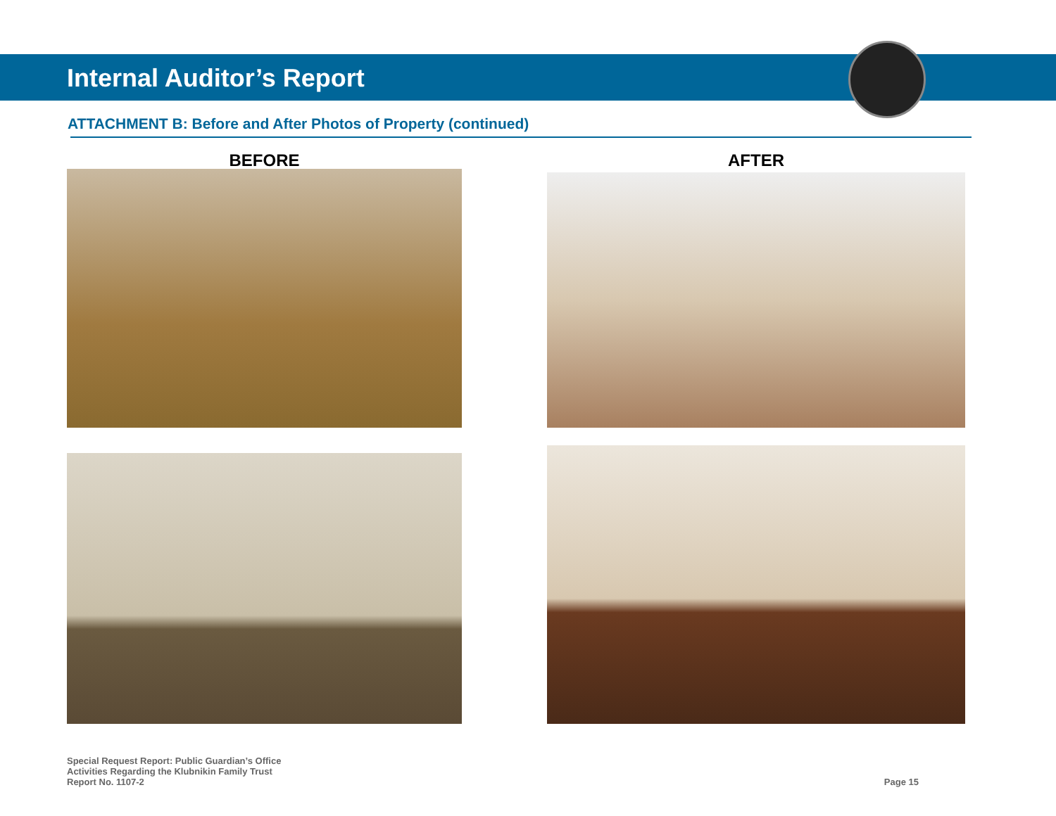Internal Auditor’s Report
ATTACHMENT B: Before and After Photos of Property (continued)
BEFORE AFTER
Special Request Report: Public Guardian’s Office
Activities Regarding the Klubnikin Family Trust
Report No. 1107-2
Page 15